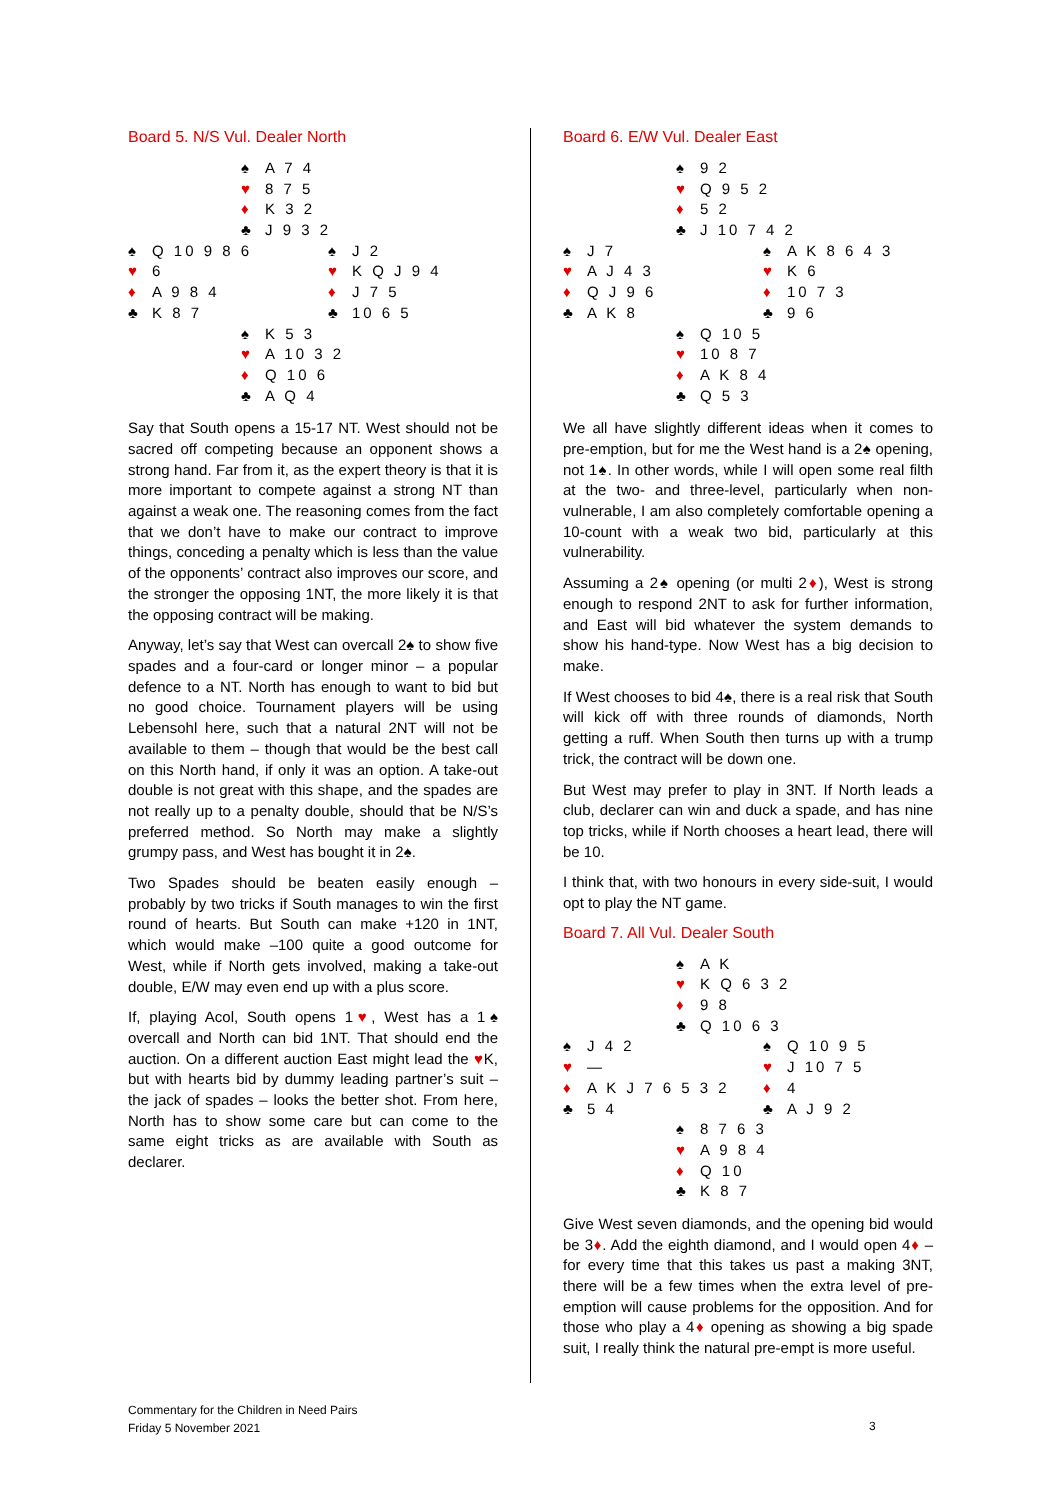Board 5. N/S Vul. Dealer North
♠ A 7 4
♥ 8 7 5
♦ K 3 2
♣ J 9 3 2
♠ Q 10 9 8 6 ♠ J 2
♥ 6 ♥ K Q J 9 4
♦ A 9 8 4 ♦ J 7 5
♣ K 8 7 ♣ 10 6 5
♠ K 5 3
♥ A 10 3 2
♦ Q 10 6
♣ A Q 4
Say that South opens a 15-17 NT. West should not be sacred off competing because an opponent shows a strong hand. Far from it, as the expert theory is that it is more important to compete against a strong NT than against a weak one. The reasoning comes from the fact that we don’t have to make our contract to improve things, conceding a penalty which is less than the value of the opponents’ contract also improves our score, and the stronger the opposing 1NT, the more likely it is that the opposing contract will be making.
Anyway, let’s say that West can overcall 2♠ to show five spades and a four-card or longer minor – a popular defence to a NT. North has enough to want to bid but no good choice. Tournament players will be using Lebensohl here, such that a natural 2NT will not be available to them – though that would be the best call on this North hand, if only it was an option. A take-out double is not great with this shape, and the spades are not really up to a penalty double, should that be N/S’s preferred method. So North may make a slightly grumpy pass, and West has bought it in 2♠.
Two Spades should be beaten easily enough – probably by two tricks if South manages to win the first round of hearts. But South can make +120 in 1NT, which would make –100 quite a good outcome for West, while if North gets involved, making a take-out double, E/W may even end up with a plus score.
If, playing Acol, South opens 1♥, West has a 1♠ overcall and North can bid 1NT. That should end the auction. On a different auction East might lead the ♥K, but with hearts bid by dummy leading partner’s suit – the jack of spades – looks the better shot. From here, North has to show some care but can come to the same eight tricks as are available with South as declarer.
Board 6. E/W Vul. Dealer East
♠ 9 2
♥ Q 9 5 2
♦ 5 2
♣ J 10 7 4 2
♠ J 7 ♠ A K 8 6 4 3
♥ A J 4 3 ♥ K 6
♦ Q J 9 6 ♦ 10 7 3
♣ A K 8 ♣ 9 6
♠ Q 10 5
♥ 10 8 7
♦ A K 8 4
♣ Q 5 3
We all have slightly different ideas when it comes to pre-emption, but for me the West hand is a 2♠ opening, not 1♠. In other words, while I will open some real filth at the two- and three-level, particularly when non-vulnerable, I am also completely comfortable opening a 10-count with a weak two bid, particularly at this vulnerability.
Assuming a 2♠ opening (or multi 2♦), West is strong enough to respond 2NT to ask for further information, and East will bid whatever the system demands to show his hand-type. Now West has a big decision to make.
If West chooses to bid 4♠, there is a real risk that South will kick off with three rounds of diamonds, North getting a ruff. When South then turns up with a trump trick, the contract will be down one.
But West may prefer to play in 3NT. If North leads a club, declarer can win and duck a spade, and has nine top tricks, while if North chooses a heart lead, there will be 10.
I think that, with two honours in every side-suit, I would opt to play the NT game.
Board 7. All Vul. Dealer South
♠ A K
♥ K Q 6 3 2
♦ 9 8
♣ Q 10 6 3
♠ J 4 2 ♠ Q 10 9 5
♥ — ♥ J 10 7 5
♦ A K J 7 6 5 3 2 ♦ 4
♣ 5 4 ♣ A J 9 2
♠ 8 7 6 3
♥ A 9 8 4
♦ Q 10
♣ K 8 7
Give West seven diamonds, and the opening bid would be 3♦. Add the eighth diamond, and I would open 4♦ – for every time that this takes us past a making 3NT, there will be a few times when the extra level of pre-emption will cause problems for the opposition. And for those who play a 4♦ opening as showing a big spade suit, I really think the natural pre-empt is more useful.
Commentary for the Children in Need Pairs
Friday 5 November 2021
3